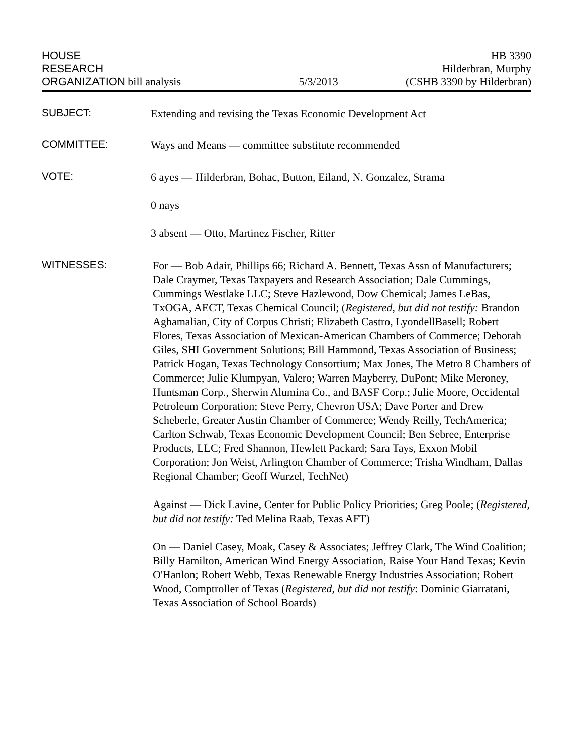HOUSE
RESEARCH
ORGANIZATION bill analysis
5/3/2013
HB 3390
Hilderbran, Murphy
(CSHB 3390 by Hilderbran)
SUBJECT:
Extending and revising the Texas Economic Development Act
COMMITTEE:
Ways and Means — committee substitute recommended
VOTE:
6 ayes — Hilderbran, Bohac, Button, Eiland, N. Gonzalez, Strama
0 nays
3 absent — Otto, Martinez Fischer, Ritter
WITNESSES:
For — Bob Adair, Phillips 66; Richard A. Bennett, Texas Assn of Manufacturers; Dale Craymer, Texas Taxpayers and Research Association; Dale Cummings, Cummings Westlake LLC; Steve Hazlewood, Dow Chemical; James LeBas, TxOGA, AECT, Texas Chemical Council; (Registered, but did not testify: Brandon Aghamalian, City of Corpus Christi; Elizabeth Castro, LyondellBasell; Robert Flores, Texas Association of Mexican-American Chambers of Commerce; Deborah Giles, SHI Government Solutions; Bill Hammond, Texas Association of Business; Patrick Hogan, Texas Technology Consortium; Max Jones, The Metro 8 Chambers of Commerce; Julie Klumpyan, Valero; Warren Mayberry, DuPont; Mike Meroney, Huntsman Corp., Sherwin Alumina Co., and BASF Corp.; Julie Moore, Occidental Petroleum Corporation; Steve Perry, Chevron USA; Dave Porter and Drew Scheberle, Greater Austin Chamber of Commerce; Wendy Reilly, TechAmerica; Carlton Schwab, Texas Economic Development Council; Ben Sebree, Enterprise Products, LLC; Fred Shannon, Hewlett Packard; Sara Tays, Exxon Mobil Corporation; Jon Weist, Arlington Chamber of Commerce; Trisha Windham, Dallas Regional Chamber; Geoff Wurzel, TechNet)
Against — Dick Lavine, Center for Public Policy Priorities; Greg Poole; (Registered, but did not testify: Ted Melina Raab, Texas AFT)
On — Daniel Casey, Moak, Casey & Associates; Jeffrey Clark, The Wind Coalition; Billy Hamilton, American Wind Energy Association, Raise Your Hand Texas; Kevin O'Hanlon; Robert Webb, Texas Renewable Energy Industries Association; Robert Wood, Comptroller of Texas (Registered, but did not testify: Dominic Giarratani, Texas Association of School Boards)